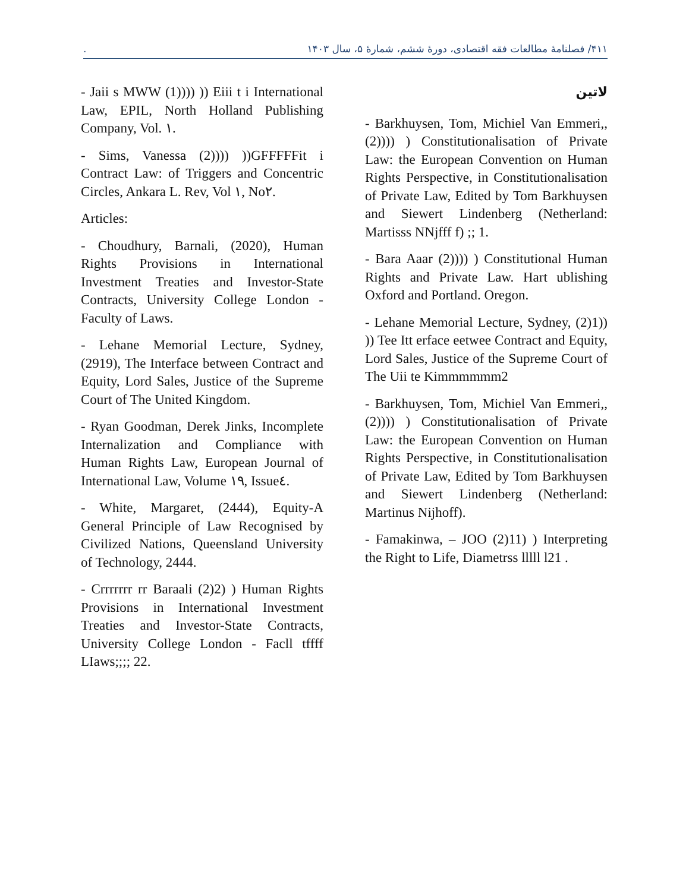. ۴۱۱/ فصلنامهٔ مطالعات فقه اقتصادی، دورهٔ ششم، شمارهٔ ۵، سال ۱۴۰۳
لاتین
- Barkhuysen, Tom, Michiel Van Emmeri,, (2)))) ) Constitutionalisation of Private Law: the European Convention on Human Rights Perspective, in Constitutionalisation of Private Law, Edited by Tom Barkhuysen and Siewert Lindenberg (Netherland: Martisss NNjfff f) ;; 1.
- Bara Aaar (2)))) ) Constitutional Human Rights and Private Law. Hart ublishing Oxford and Portland. Oregon.
- Lehane Memorial Lecture, Sydney, (2)1)) )) Tee Itt erface eetwee Contract and Equity, Lord Sales, Justice of the Supreme Court of The Uii te Kimmmmmm2
- Barkhuysen, Tom, Michiel Van Emmeri,, (2)))) ) Constitutionalisation of Private Law: the European Convention on Human Rights Perspective, in Constitutionalisation of Private Law, Edited by Tom Barkhuysen and Siewert Lindenberg (Netherland: Martinus Nijhoff).
- Famakinwa, – JOO (2)11) ) Interpreting the Right to Life, Diametrss lllll l21 .
- Jaii s MWW (1)))) )) Eiii t i International Law, EPIL, North Holland Publishing Company, Vol. ١.
- Sims, Vanessa (2)))) ))GFFFFFit i Contract Law: of Triggers and Concentric Circles, Ankara L. Rev, Vol ١, No٢.
Articles:
- Choudhury, Barnali, (2020), Human Rights Provisions in International Investment Treaties and Investor-State Contracts, University College London - Faculty of Laws.
- Lehane Memorial Lecture, Sydney, (2919), The Interface between Contract and Equity, Lord Sales, Justice of the Supreme Court of The United Kingdom.
- Ryan Goodman, Derek Jinks, Incomplete Internalization and Compliance with Human Rights Law, European Journal of International Law, Volume ١٩, Issue٤.
- White, Margaret, (2444), Equity-A General Principle of Law Recognised by Civilized Nations, Queensland University of Technology, 2444.
- Crrrrrrr rr Baraali (2)2) ) Human Rights Provisions in International Investment Treaties and Investor-State Contracts, University College London - Facll tffff LIaws;;;; 22.